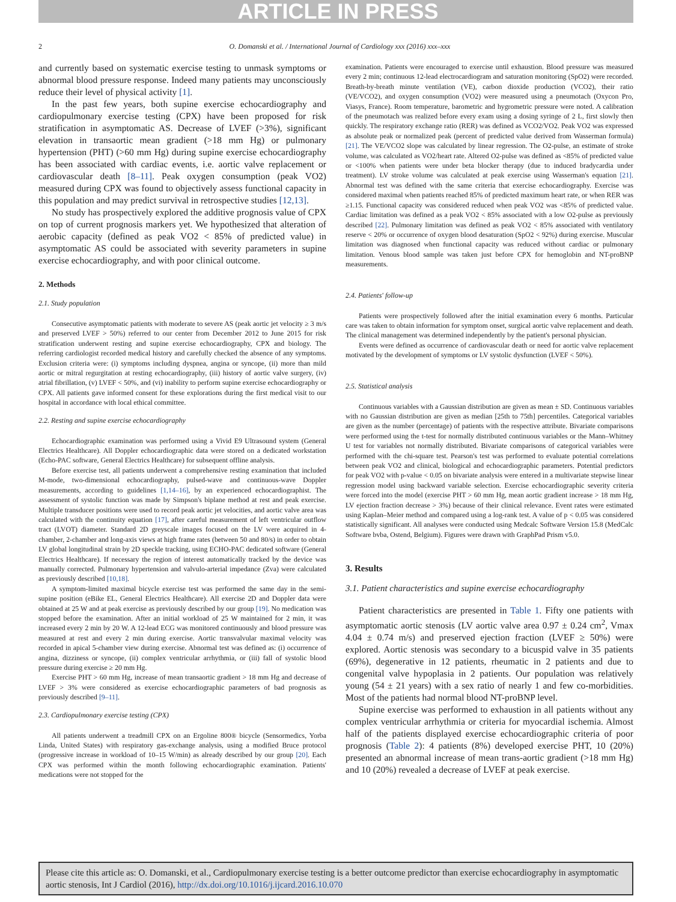ARTICLE IN PRESS
2 O. Domanski et al. / International Journal of Cardiology xxx (2016) xxx–xxx
and currently based on systematic exercise testing to unmask symptoms or abnormal blood pressure response. Indeed many patients may unconsciously reduce their level of physical activity [1].
In the past few years, both supine exercise echocardiography and cardiopulmonary exercise testing (CPX) have been proposed for risk stratification in asymptomatic AS. Decrease of LVEF (>3%), significant elevation in transaortic mean gradient (>18 mm Hg) or pulmonary hypertension (PHT) (>60 mm Hg) during supine exercise echocardiography has been associated with cardiac events, i.e. aortic valve replacement or cardiovascular death [8–11]. Peak oxygen consumption (peak VO2) measured during CPX was found to objectively assess functional capacity in this population and may predict survival in retrospective studies [12,13].
No study has prospectively explored the additive prognosis value of CPX on top of current prognosis markers yet. We hypothesized that alteration of aerobic capacity (defined as peak VO2 < 85% of predicted value) in asymptomatic AS could be associated with severity parameters in supine exercise echocardiography, and with poor clinical outcome.
2. Methods
2.1. Study population
Consecutive asymptomatic patients with moderate to severe AS (peak aortic jet velocity ≥ 3 m/s and preserved LVEF > 50%) referred to our center from December 2012 to June 2015 for risk stratification underwent resting and supine exercise echocardiography, CPX and biology. The referring cardiologist recorded medical history and carefully checked the absence of any symptoms. Exclusion criteria were: (i) symptoms including dyspnea, angina or syncope, (ii) more than mild aortic or mitral regurgitation at resting echocardiography, (iii) history of aortic valve surgery, (iv) atrial fibrillation, (v) LVEF < 50%, and (vi) inability to perform supine exercise echocardiography or CPX. All patients gave informed consent for these explorations during the first medical visit to our hospital in accordance with local ethical committee.
2.2. Resting and supine exercise echocardiography
Echocardiographic examination was performed using a Vivid E9 Ultrasound system (General Electrics Healthcare). All Doppler echocardiographic data were stored on a dedicated workstation (Echo-PAC software, General Electrics Healthcare) for subsequent offline analysis.
Before exercise test, all patients underwent a comprehensive resting examination that included M-mode, two-dimensional echocardiography, pulsed-wave and continuous-wave Doppler measurements, according to guidelines [1,14–16], by an experienced echocardiographist. The assessment of systolic function was made by Simpson's biplane method at rest and peak exercise. Multiple transducer positions were used to record peak aortic jet velocities, and aortic valve area was calculated with the continuity equation [17], after careful measurement of left ventricular outflow tract (LVOT) diameter. Standard 2D greyscale images focused on the LV were acquired in 4-chamber, 2-chamber and long-axis views at high frame rates (between 50 and 80/s) in order to obtain LV global longitudinal strain by 2D speckle tracking, using ECHO-PAC dedicated software (General Electrics Healthcare). If necessary the region of interest automatically tracked by the device was manually corrected. Pulmonary hypertension and valvulo-arterial impedance (Zva) were calculated as previously described [10,18].
A symptom-limited maximal bicycle exercise test was performed the same day in the semi-supine position (eBike EL, General Electrics Healthcare). All exercise 2D and Doppler data were obtained at 25 W and at peak exercise as previously described by our group [19]. No medication was stopped before the examination. After an initial workload of 25 W maintained for 2 min, it was increased every 2 min by 20 W. A 12-lead ECG was monitored continuously and blood pressure was measured at rest and every 2 min during exercise. Aortic transvalvular maximal velocity was recorded in apical 5-chamber view during exercise. Abnormal test was defined as: (i) occurrence of angina, dizziness or syncope, (ii) complex ventricular arrhythmia, or (iii) fall of systolic blood pressure during exercise ≥ 20 mm Hg.
Exercise PHT > 60 mm Hg, increase of mean transaortic gradient > 18 mm Hg and decrease of LVEF > 3% were considered as exercise echocardiographic parameters of bad prognosis as previously described [9–11].
2.3. Cardiopulmonary exercise testing (CPX)
All patients underwent a treadmill CPX on an Ergoline 800® bicycle (Sensormedics, Yorba Linda, United States) with respiratory gas-exchange analysis, using a modified Bruce protocol (progressive increase in workload of 10–15 W/min) as already described by our group [20]. Each CPX was performed within the month following echocardiographic examination. Patients' medications were not stopped for the
examination. Patients were encouraged to exercise until exhaustion. Blood pressure was measured every 2 min; continuous 12-lead electrocardiogram and saturation monitoring (SpO2) were recorded. Breath-by-breath minute ventilation (VE), carbon dioxide production (VCO2), their ratio (VE/VCO2), and oxygen consumption (VO2) were measured using a pneumotach (Oxycon Pro, Viasys, France). Room temperature, barometric and hygrometric pressure were noted. A calibration of the pneumotach was realized before every exam using a dosing syringe of 2 L, first slowly then quickly. The respiratory exchange ratio (RER) was defined as VCO2/VO2. Peak VO2 was expressed as absolute peak or normalized peak (percent of predicted value derived from Wasserman formula) [21]. The VE/VCO2 slope was calculated by linear regression. The O2-pulse, an estimate of stroke volume, was calculated as VO2/heart rate. Altered O2-pulse was defined as <85% of predicted value or <100% when patients were under beta blocker therapy (due to induced bradycardia under treatment). LV stroke volume was calculated at peak exercise using Wasserman's equation [21]. Abnormal test was defined with the same criteria that exercise echocardiography. Exercise was considered maximal when patients reached 85% of predicted maximum heart rate, or when RER was ≥1.15. Functional capacity was considered reduced when peak VO2 was <85% of predicted value. Cardiac limitation was defined as a peak VO2 < 85% associated with a low O2-pulse as previously described [22]. Pulmonary limitation was defined as peak VO2 < 85% associated with ventilatory reserve < 20% or occurrence of oxygen blood desaturation (SpO2 < 92%) during exercise. Muscular limitation was diagnosed when functional capacity was reduced without cardiac or pulmonary limitation. Venous blood sample was taken just before CPX for hemoglobin and NT-proBNP measurements.
2.4. Patients' follow-up
Patients were prospectively followed after the initial examination every 6 months. Particular care was taken to obtain information for symptom onset, surgical aortic valve replacement and death. The clinical management was determined independently by the patient's personal physician.
Events were defined as occurrence of cardiovascular death or need for aortic valve replacement motivated by the development of symptoms or LV systolic dysfunction (LVEF < 50%).
2.5. Statistical analysis
Continuous variables with a Gaussian distribution are given as mean ± SD. Continuous variables with no Gaussian distribution are given as median [25th to 75th] percentiles. Categorical variables are given as the number (percentage) of patients with the respective attribute. Bivariate comparisons were performed using the t-test for normally distributed continuous variables or the Mann–Whitney U test for variables not normally distributed. Bivariate comparisons of categorical variables were performed with the chi-square test. Pearson's test was performed to evaluate potential correlations between peak VO2 and clinical, biological and echocardiographic parameters. Potential predictors for peak VO2 with p-value < 0.05 on bivariate analysis were entered in a multivariate stepwise linear regression model using backward variable selection. Exercise echocardiographic severity criteria were forced into the model (exercise PHT > 60 mm Hg, mean aortic gradient increase > 18 mm Hg, LV ejection fraction decrease > 3%) because of their clinical relevance. Event rates were estimated using Kaplan–Meier method and compared using a log-rank test. A value of p < 0.05 was considered statistically significant. All analyses were conducted using Medcalc Software Version 15.8 (MedCalc Software bvba, Ostend, Belgium). Figures were drawn with GraphPad Prism v5.0.
3. Results
3.1. Patient characteristics and supine exercise echocardiography
Patient characteristics are presented in Table 1. Fifty one patients with asymptomatic aortic stenosis (LV aortic valve area 0.97 ± 0.24 cm<sup>2</sup>, Vmax 4.04 ± 0.74 m/s) and preserved ejection fraction (LVEF ≥ 50%) were explored. Aortic stenosis was secondary to a bicuspid valve in 35 patients (69%), degenerative in 12 patients, rheumatic in 2 patients and due to congenital valve hypoplasia in 2 patients. Our population was relatively young (54 ± 21 years) with a sex ratio of nearly 1 and few co-morbidities. Most of the patients had normal blood NT-proBNP level.
Supine exercise was performed to exhaustion in all patients without any complex ventricular arrhythmia or criteria for myocardial ischemia. Almost half of the patients displayed exercise echocardiographic criteria of poor prognosis (Table 2): 4 patients (8%) developed exercise PHT, 10 (20%) presented an abnormal increase of mean trans-aortic gradient (>18 mm Hg) and 10 (20%) revealed a decrease of LVEF at peak exercise.
Please cite this article as: O. Domanski, et al., Cardiopulmonary exercise testing is a better outcome predictor than exercise echocardiography in asymptomatic aortic stenosis, Int J Cardiol (2016), http://dx.doi.org/10.1016/j.ijcard.2016.10.070